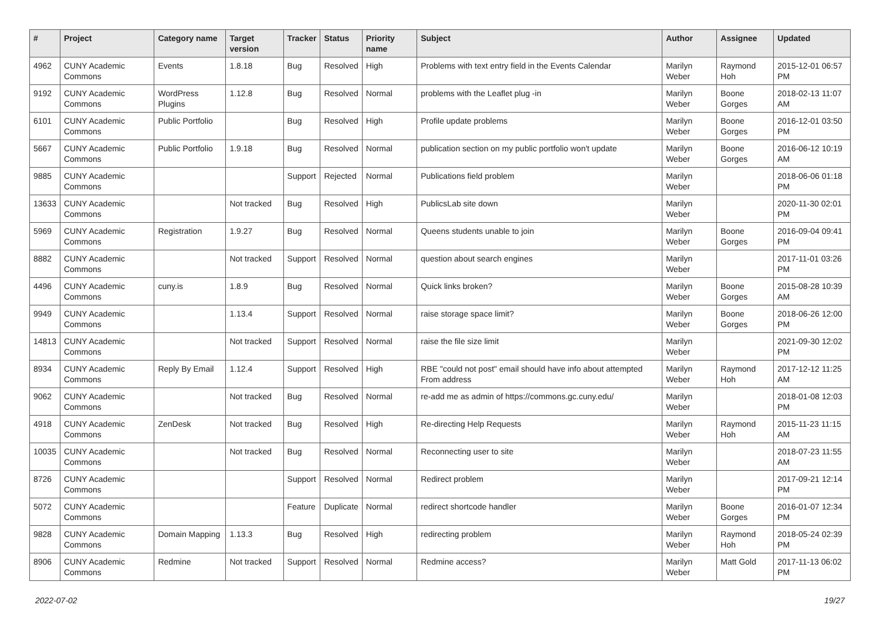| # | Project | Category name | Target version | Tracker | Status | Priority name | Subject | Author | Assignee | Updated |
| --- | --- | --- | --- | --- | --- | --- | --- | --- | --- | --- |
| 4962 | CUNY Academic Commons | Events | 1.8.18 | Bug | Resolved | High | Problems with text entry field in the Events Calendar | Marilyn Weber | Raymond Hoh | 2015-12-01 06:57 PM |
| 9192 | CUNY Academic Commons | WordPress Plugins | 1.12.8 | Bug | Resolved | Normal | problems with the Leaflet plug -in | Marilyn Weber | Boone Gorges | 2018-02-13 11:07 AM |
| 6101 | CUNY Academic Commons | Public Portfolio | | Bug | Resolved | High | Profile update problems | Marilyn Weber | Boone Gorges | 2016-12-01 03:50 PM |
| 5667 | CUNY Academic Commons | Public Portfolio | 1.9.18 | Bug | Resolved | Normal | publication section on my public portfolio won't update | Marilyn Weber | Boone Gorges | 2016-06-12 10:19 AM |
| 9885 | CUNY Academic Commons | | | Support | Rejected | Normal | Publications field problem | Marilyn Weber | | 2018-06-06 01:18 PM |
| 13633 | CUNY Academic Commons | | Not tracked | Bug | Resolved | High | PublicsLab site down | Marilyn Weber | | 2020-11-30 02:01 PM |
| 5969 | CUNY Academic Commons | Registration | 1.9.27 | Bug | Resolved | Normal | Queens students unable to join | Marilyn Weber | Boone Gorges | 2016-09-04 09:41 PM |
| 8882 | CUNY Academic Commons | | Not tracked | Support | Resolved | Normal | question about search engines | Marilyn Weber | | 2017-11-01 03:26 PM |
| 4496 | CUNY Academic Commons | cuny.is | 1.8.9 | Bug | Resolved | Normal | Quick links broken? | Marilyn Weber | Boone Gorges | 2015-08-28 10:39 AM |
| 9949 | CUNY Academic Commons | | 1.13.4 | Support | Resolved | Normal | raise storage space limit? | Marilyn Weber | Boone Gorges | 2018-06-26 12:00 PM |
| 14813 | CUNY Academic Commons | | Not tracked | Support | Resolved | Normal | raise the file size limit | Marilyn Weber | | 2021-09-30 12:02 PM |
| 8934 | CUNY Academic Commons | Reply By Email | 1.12.4 | Support | Resolved | High | RBE "could not post" email should have info about attempted From address | Marilyn Weber | Raymond Hoh | 2017-12-12 11:25 AM |
| 9062 | CUNY Academic Commons | | Not tracked | Bug | Resolved | Normal | re-add me as admin of https://commons.gc.cuny.edu/ | Marilyn Weber | | 2018-01-08 12:03 PM |
| 4918 | CUNY Academic Commons | ZenDesk | Not tracked | Bug | Resolved | High | Re-directing Help Requests | Marilyn Weber | Raymond Hoh | 2015-11-23 11:15 AM |
| 10035 | CUNY Academic Commons | | Not tracked | Bug | Resolved | Normal | Reconnecting user to site | Marilyn Weber | | 2018-07-23 11:55 AM |
| 8726 | CUNY Academic Commons | | | Support | Resolved | Normal | Redirect problem | Marilyn Weber | | 2017-09-21 12:14 PM |
| 5072 | CUNY Academic Commons | | | Feature | Duplicate | Normal | redirect shortcode handler | Marilyn Weber | Boone Gorges | 2016-01-07 12:34 PM |
| 9828 | CUNY Academic Commons | Domain Mapping | 1.13.3 | Bug | Resolved | High | redirecting problem | Marilyn Weber | Raymond Hoh | 2018-05-24 02:39 PM |
| 8906 | CUNY Academic Commons | Redmine | Not tracked | Support | Resolved | Normal | Redmine access? | Marilyn Weber | Matt Gold | 2017-11-13 06:02 PM |
2022-07-02 19/27